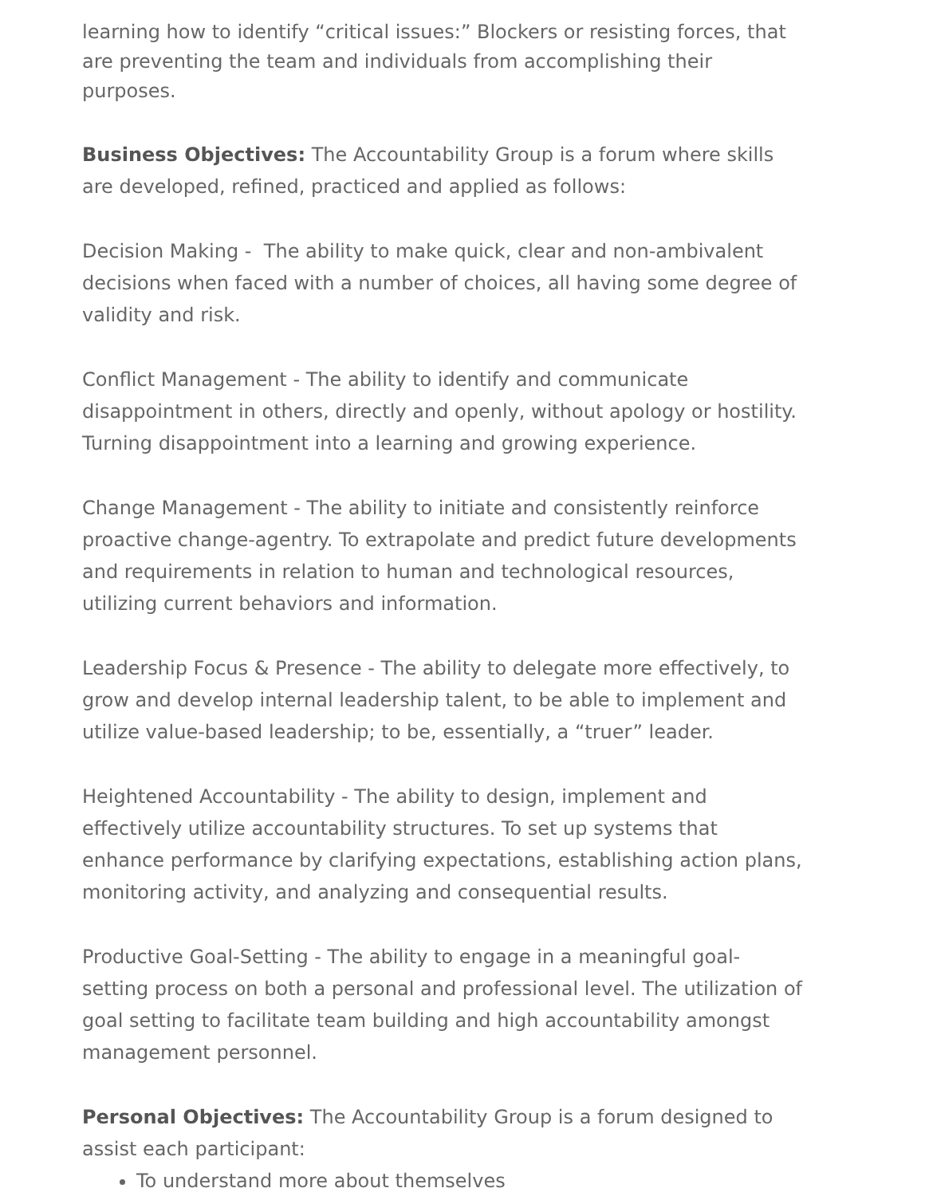learning how to identify “critical issues:” Blockers or resisting forces, that are preventing the team and individuals from accomplishing their purposes.
Business Objectives: The Accountability Group is a forum where skills are developed, refined, practiced and applied as follows:
Decision Making - The ability to make quick, clear and non-ambivalent decisions when faced with a number of choices, all having some degree of validity and risk.
Conflict Management - The ability to identify and communicate disappointment in others, directly and openly, without apology or hostility. Turning disappointment into a learning and growing experience.
Change Management - The ability to initiate and consistently reinforce proactive change-agentry. To extrapolate and predict future developments and requirements in relation to human and technological resources, utilizing current behaviors and information.
Leadership Focus & Presence - The ability to delegate more effectively, to grow and develop internal leadership talent, to be able to implement and utilize value-based leadership; to be, essentially, a “truer” leader.
Heightened Accountability - The ability to design, implement and effectively utilize accountability structures. To set up systems that enhance performance by clarifying expectations, establishing action plans, monitoring activity, and analyzing and consequential results.
Productive Goal-Setting - The ability to engage in a meaningful goal-setting process on both a personal and professional level. The utilization of goal setting to facilitate team building and high accountability amongst management personnel.
Personal Objectives: The Accountability Group is a forum designed to assist each participant:
To understand more about themselves